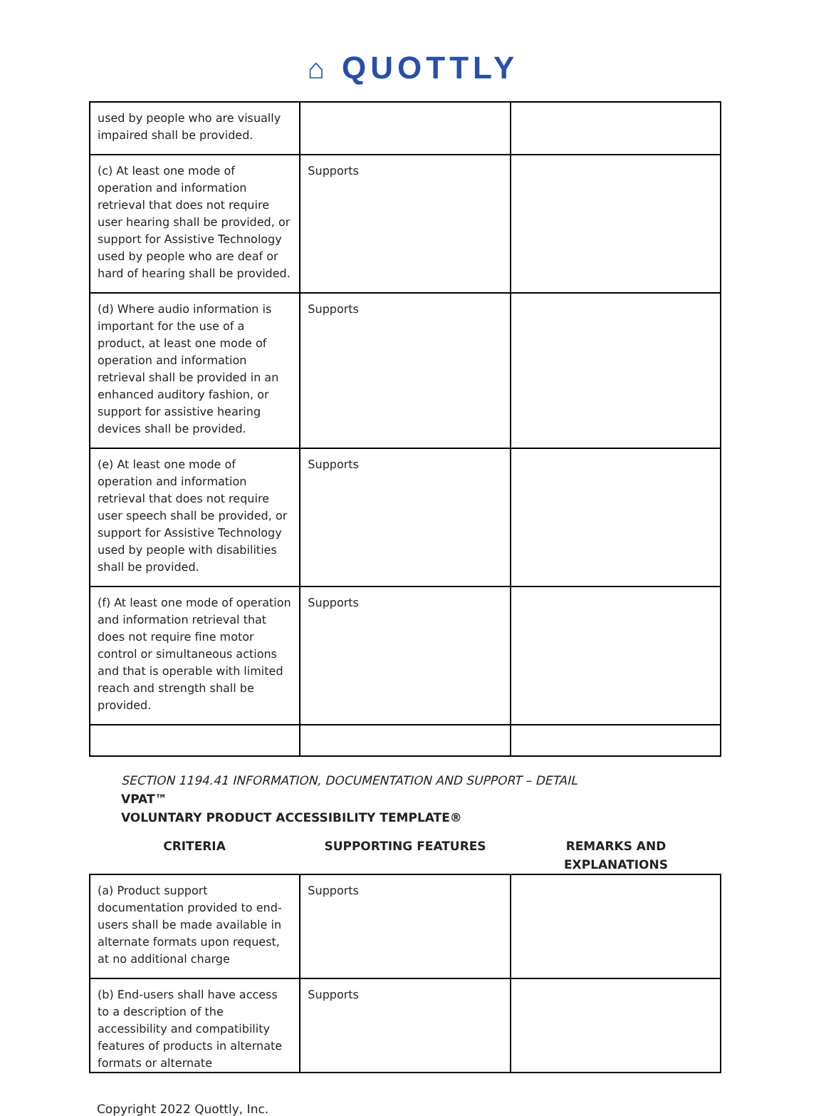⌂ QUOTTLY
| used by people who are visually impaired shall be provided. | | |
| (c) At least one mode of operation and information retrieval that does not require user hearing shall be provided, or support for Assistive Technology used by people who are deaf or hard of hearing shall be provided. | Supports | |
| (d) Where audio information is important for the use of a product, at least one mode of operation and information retrieval shall be provided in an enhanced auditory fashion, or support for assistive hearing devices shall be provided. | Supports | |
| (e) At least one mode of operation and information retrieval that does not require user speech shall be provided, or support for Assistive Technology used by people with disabilities shall be provided. | Supports | |
| (f) At least one mode of operation and information retrieval that does not require fine motor control or simultaneous actions and that is operable with limited reach and strength shall be provided. | Supports | |
SECTION 1194.41 INFORMATION, DOCUMENTATION AND SUPPORT – DETAIL
VPAT™
VOLUNTARY PRODUCT ACCESSIBILITY TEMPLATE®
CRITERIA SUPPORTING FEATURES REMARKS AND
EXPLANATIONS
| (a) Product support documentation provided to end-users shall be made available in alternate formats upon request, at no additional charge | Supports | |
| (b) End-users shall have access to a description of the accessibility and compatibility features of products in alternate formats or alternate | Supports | |
Copyright 2022 Quottly, Inc.